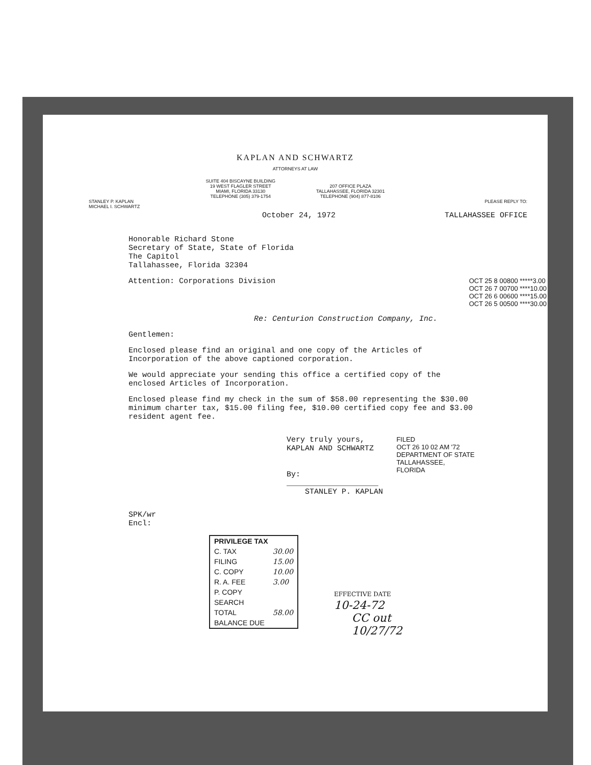KAPLAN AND SCHWARTZ
ATTORNEYS AT LAW
SUITE 404 BISCAYNE BUILDING
19 WEST FLAGLER STREET
MIAMI, FLORIDA 33130
TELEPHONE (305) 379-1754
207 OFFICE PLAZA
TALLAHASSEE, FLORIDA 32301
TELEPHONE (904) 877-8106
STANLEY P. KAPLAN
MICHAEL I. SCHWARTZ
PLEASE REPLY TO:
October 24, 1972 TALLAHASSEE OFFICE
Honorable Richard Stone
Secretary of State, State of Florida
The Capitol
Tallahassee, Florida 32304
Attention: Corporations Division OCT 25 8 00800 *****3.00
OCT 26 7 00700 ****10.00
OCT 26 6 00600 ****15.00
OCT 26 5 00500 ****30.00
Re: Centurion Construction Company, Inc.
Gentlemen:
Enclosed please find an original and one copy of the Articles of Incorporation of the above captioned corporation.
We would appreciate your sending this office a certified copy of the enclosed Articles of Incorporation.
Enclosed please find my check in the sum of $58.00 representing the $30.00 minimum charter tax, $15.00 filing fee, $10.00 certified copy fee and $3.00 resident agent fee.
Very truly yours,
KAPLAN AND SCHWARTZ
By: ____________________
STANLEY P. KAPLAN
FILED
OCT 26 10 02 AM '72
DEPARTMENT OF STATE
TALLAHASSEE, FLORIDA
SPK/wr
Encl:
| PRIVILEGE TAX | |
| --- | --- |
| C. TAX | 30.00 |
| FILING | 15.00 |
| C. COPY | 10.00 |
| R. A. FEE | 3.00 |
| P. COPY | |
| SEARCH | |
| TOTAL | 58.00 |
| BALANCE DUE | |
EFFECTIVE DATE
10-24-72
CC out
10/27/72